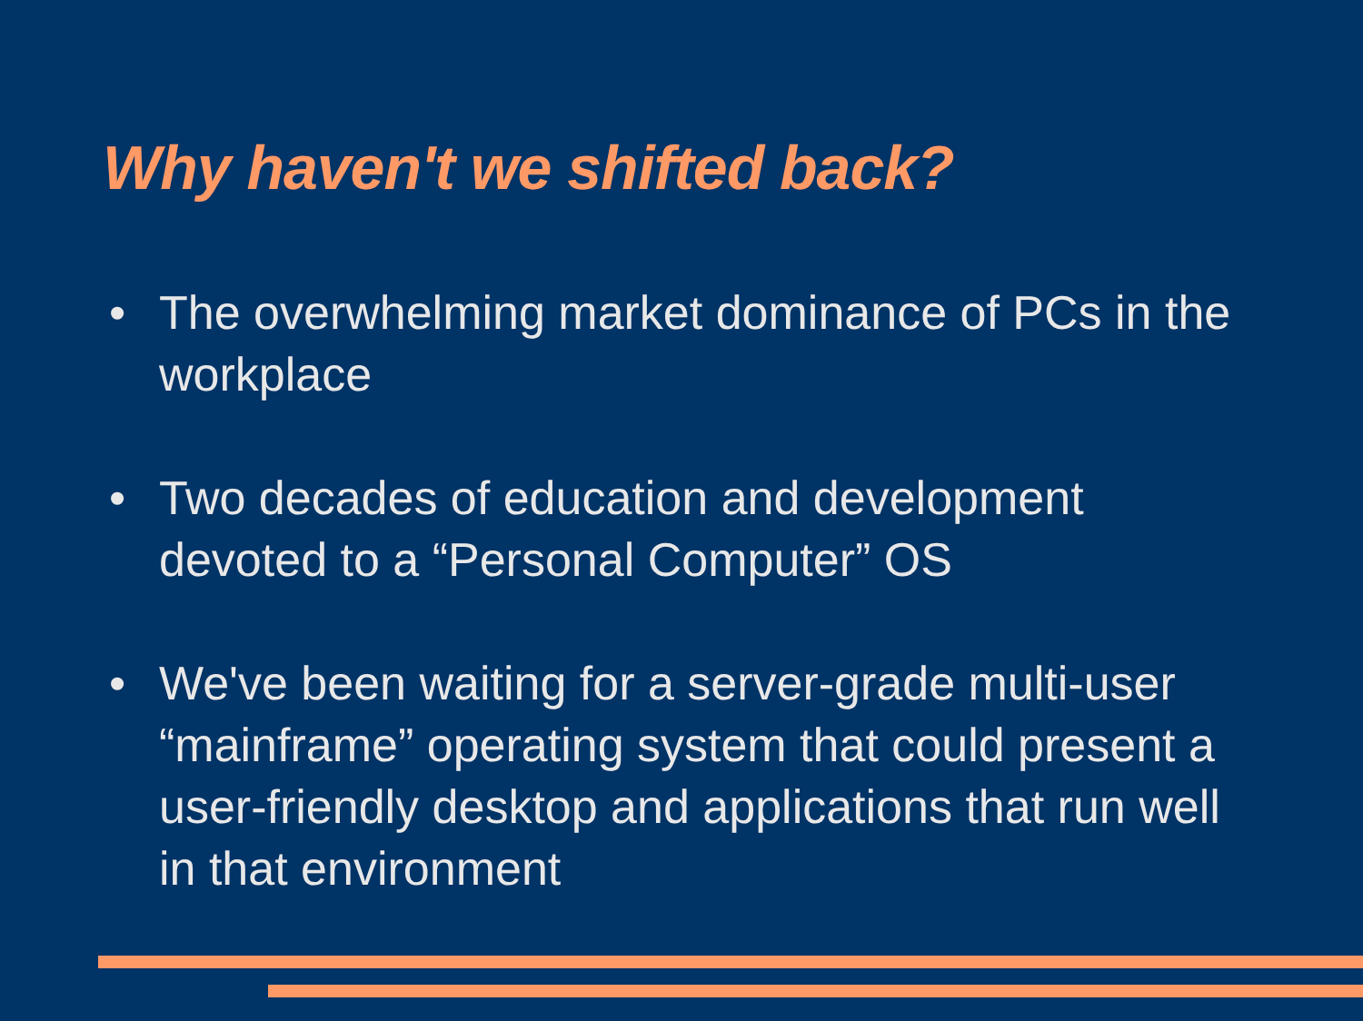Why haven't we shifted back?
• The overwhelming market dominance of PCs in the workplace
• Two decades of education and development devoted to a “Personal Computer” OS
• We've been waiting for a server-grade multi-user “mainframe” operating system that could present a user-friendly desktop and applications that run well in that environment